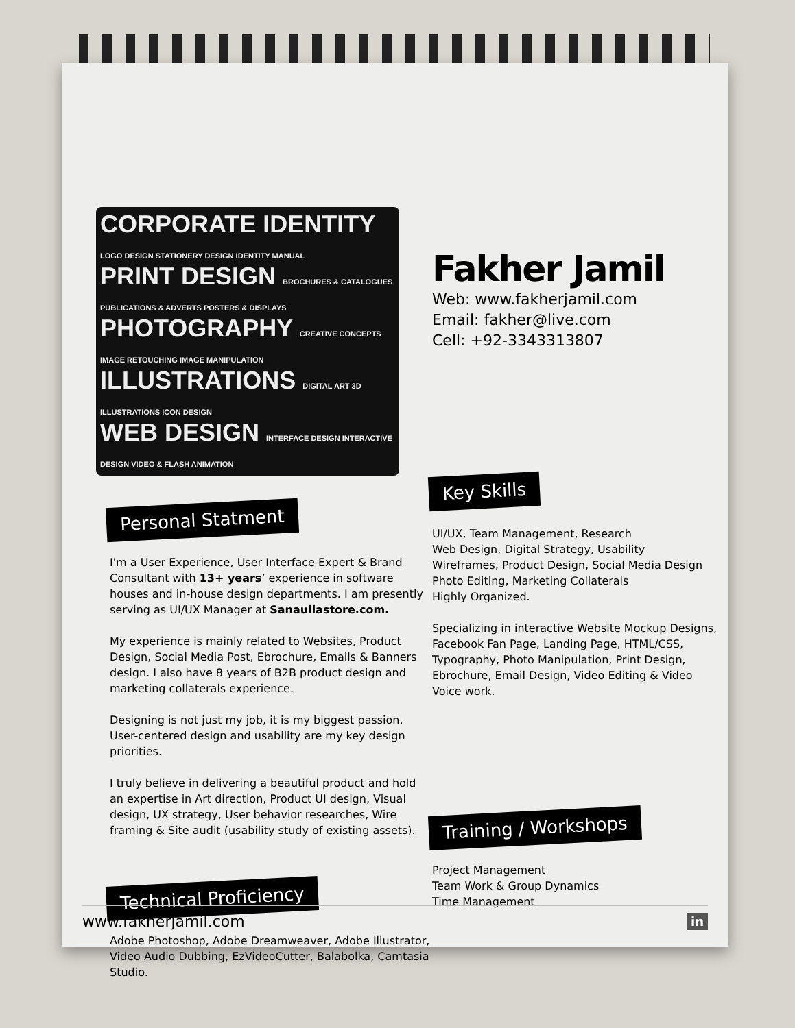CORPORATE IDENTITY LOGO DESIGN STATIONERY DESIGN IDENTITY MANUAL
PRINT DESIGN BROCHURES & CATALOGUES PUBLICATIONS & ADVERTS POSTERS & DISPLAYS
PHOTOGRAPHY CREATIVE CONCEPTS IMAGE RETOUCHING IMAGE MANIPULATION
ILLUSTRATIONS DIGITAL ART 3D ILLUSTRATIONS ICON DESIGN
WEB DESIGN INTERFACE DESIGN INTERACTIVE DESIGN VIDEO & FLASH ANIMATION
Personal Statment
I'm a User Experience, User Interface Expert & Brand Consultant with 13+ years’ experience in software houses and in-house design departments. I am presently serving as UI/UX Manager at Sanaullastore.com.
My experience is mainly related to Websites, Product Design, Social Media Post, Ebrochure, Emails & Banners design. I also have 8 years of B2B product design and marketing collaterals experience.
Designing is not just my job, it is my biggest passion. User-centered design and usability are my key design priorities.
I truly believe in delivering a beautiful product and hold an expertise in Art direction, Product UI design, Visual design, UX strategy, User behavior researches, Wire framing & Site audit (usability study of existing assets).
Technical Proficiency
Adobe Photoshop, Adobe Dreamweaver, Adobe Illustrator, Video Audio Dubbing, EzVideoCutter, Balabolka, Camtasia Studio.
Fakher Jamil
Web: www.fakherjamil.com
Email: fakher@live.com
Cell: +92-3343313807
Key Skills
UI/UX, Team Management, Research
Web Design, Digital Strategy, Usability
Wireframes, Product Design, Social Media Design
Photo Editing, Marketing Collaterals
Highly Organized.
Specializing in interactive Website Mockup Designs, Facebook Fan Page, Landing Page, HTML/CSS, Typography, Photo Manipulation, Print Design, Ebrochure, Email Design, Video Editing & Video Voice work.
Training / Workshops
Project Management
Team Work & Group Dynamics
Time Management
www.fakherjamil.com in